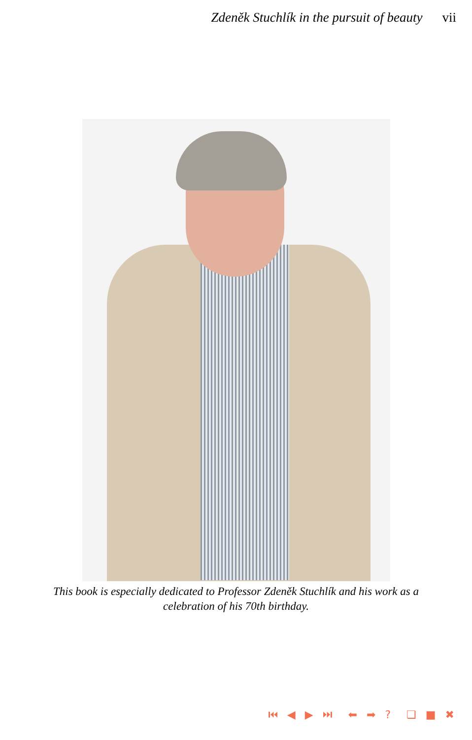Zdeněk Stuchlík in the pursuit of beauty vii
This book is especially dedicated to Professor Zdeněk Stuchlík and his work as a celebration of his 70th birthday.
⏮ ◀ ▶ ⏭ ⬅ ➡ ? ❏ ■ ✖